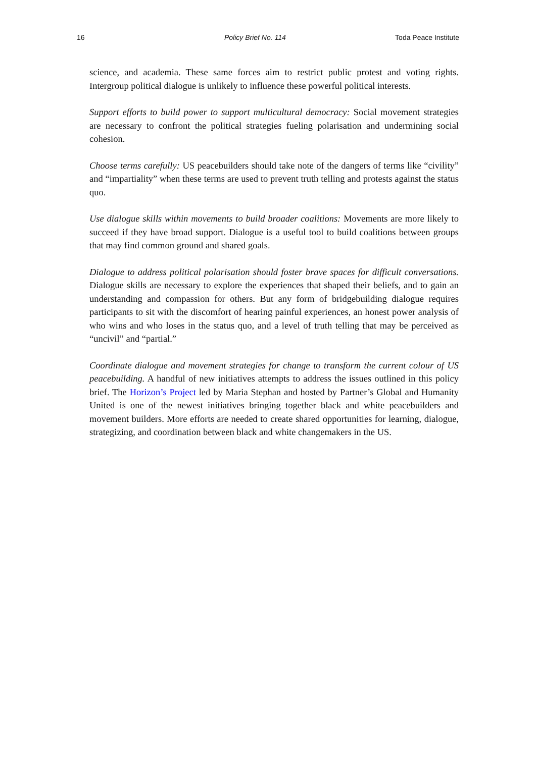16 Policy Brief No. 114 Toda Peace Institute
science, and academia. These same forces aim to restrict public protest and voting rights. Intergroup political dialogue is unlikely to influence these powerful political interests.
Support efforts to build power to support multicultural democracy: Social movement strategies are necessary to confront the political strategies fueling polarisation and undermining social cohesion.
Choose terms carefully: US peacebuilders should take note of the dangers of terms like “civility” and “impartiality” when these terms are used to prevent truth telling and protests against the status quo.
Use dialogue skills within movements to build broader coalitions: Movements are more likely to succeed if they have broad support. Dialogue is a useful tool to build coalitions between groups that may find common ground and shared goals.
Dialogue to address political polarisation should foster brave spaces for difficult conversations. Dialogue skills are necessary to explore the experiences that shaped their beliefs, and to gain an understanding and compassion for others. But any form of bridgebuilding dialogue requires participants to sit with the discomfort of hearing painful experiences, an honest power analysis of who wins and who loses in the status quo, and a level of truth telling that may be perceived as “uncivil” and “partial.”
Coordinate dialogue and movement strategies for change to transform the current colour of US peacebuilding. A handful of new initiatives attempts to address the issues outlined in this policy brief. The Horizon’s Project led by Maria Stephan and hosted by Partner’s Global and Humanity United is one of the newest initiatives bringing together black and white peacebuilders and movement builders. More efforts are needed to create shared opportunities for learning, dialogue, strategizing, and coordination between black and white changemakers in the US.